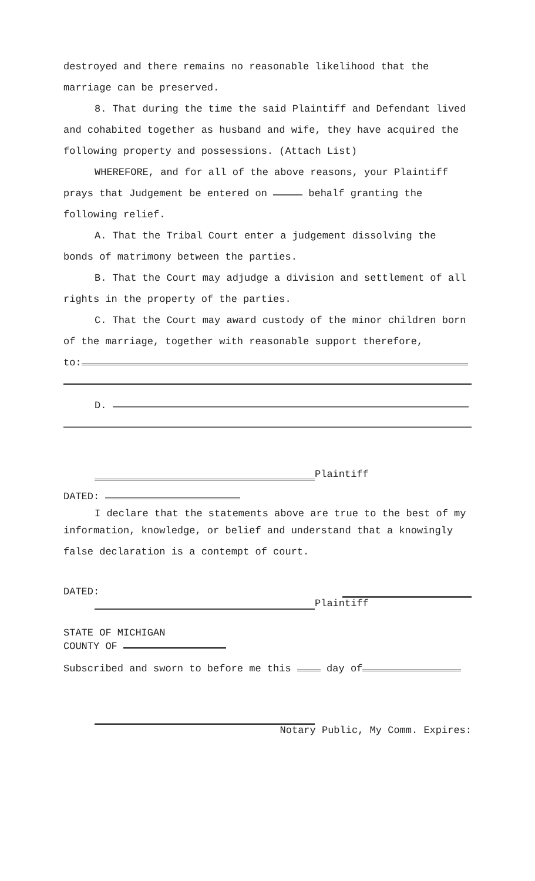destroyed and there remains no reasonable likelihood that the marriage can be preserved.
8. That during the time the said Plaintiff and Defendant lived and cohabited together as husband and wife, they have acquired the following property and possessions. (Attach List)
WHEREFORE, and for all of the above reasons, your Plaintiff prays that Judgement be entered on behalf granting the following relief.
A. That the Tribal Court enter a judgement dissolving the bonds of matrimony between the parties.
B. That the Court may adjudge a division and settlement of all rights in the property of the parties.
C. That the Court may award custody of the minor children born of the marriage, together with reasonable support therefore,
to:
D.
Plaintiff
DATED:
I declare that the statements above are true to the best of my
information, knowledge, or belief and understand that a knowingly false declaration is a contempt of court.
DATED:
Plaintiff
STATE OF MICHIGAN
COUNTY OF
Subscribed and sworn to before me this day of
Notary Public, My Comm. Expires: